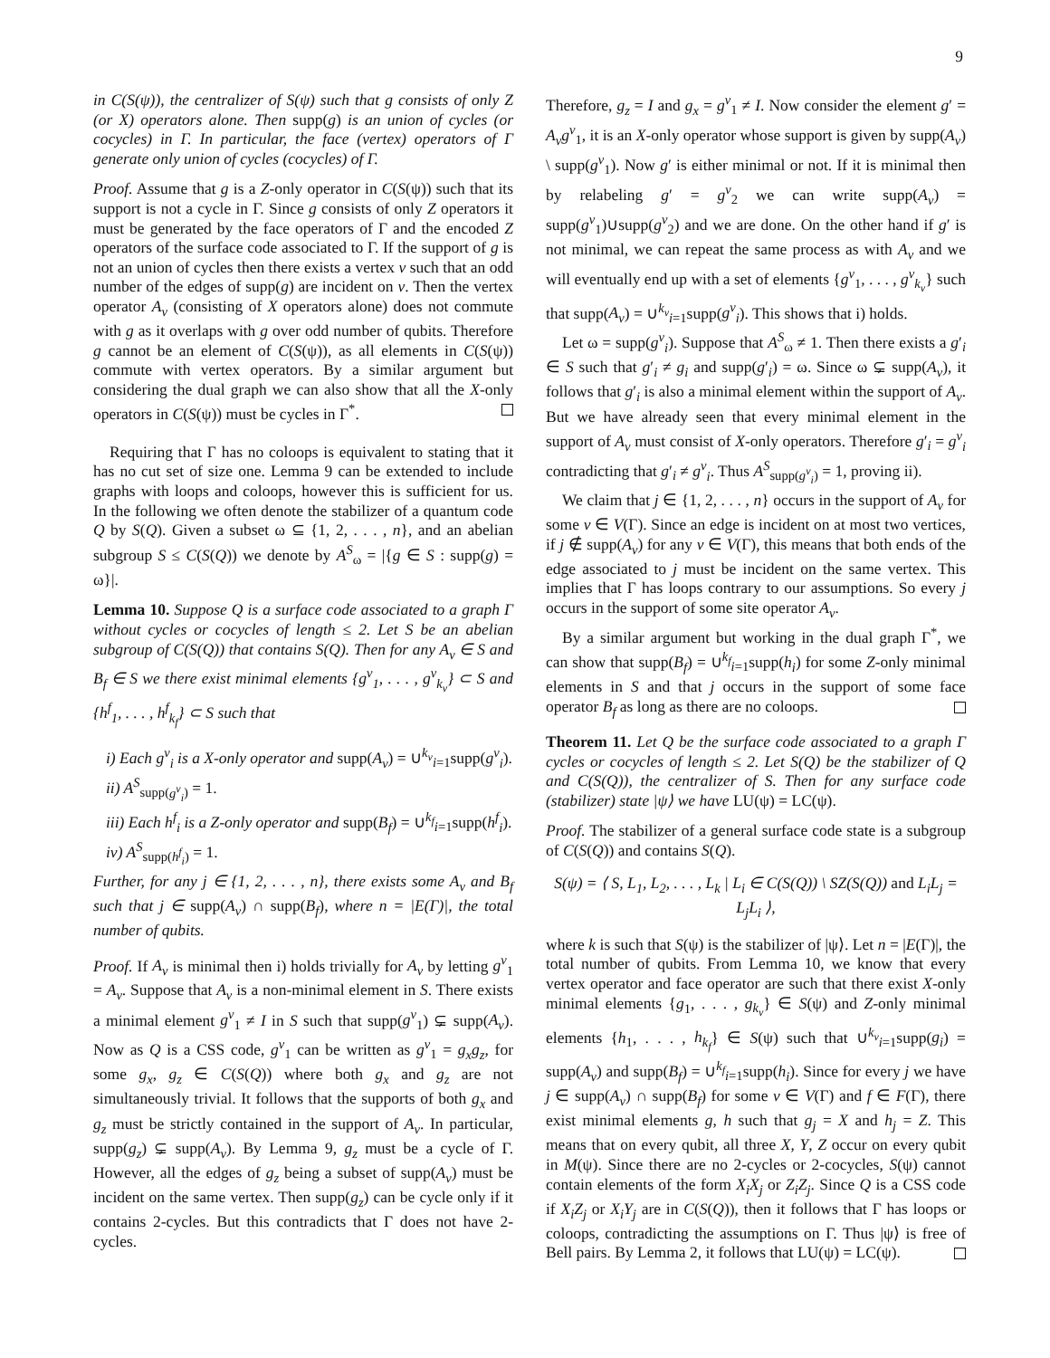9
in C(S(ψ)), the centralizer of S(ψ) such that g consists of only Z (or X) operators alone. Then supp(g) is an union of cycles (or cocycles) in Γ. In particular, the face (vertex) operators of Γ generate only union of cycles (cocycles) of Γ.
Proof. Assume that g is a Z-only operator in C(S(ψ)) such that its support is not a cycle in Γ. Since g consists of only Z operators it must be generated by the face operators of Γ and the encoded Z operators of the surface code associated to Γ. If the support of g is not an union of cycles then there exists a vertex v such that an odd number of the edges of supp(g) are incident on v. Then the vertex operator A<sub>v</sub> (consisting of X operators alone) does not commute with g as it overlaps with g over odd number of qubits. Therefore g cannot be an element of C(S(ψ)), as all elements in C(S(ψ)) commute with vertex operators. By a similar argument but considering the dual graph we can also show that all the X-only operators in C(S(ψ)) must be cycles in Γ<sup>*</sup>.
Requiring that Γ has no coloops is equivalent to stating that it has no cut set of size one. Lemma 9 can be extended to include graphs with loops and coloops, however this is sufficient for us. In the following we often denote the stabilizer of a quantum code Q by S(Q). Given a subset ω ⊆ {1, 2, . . . , n}, and an abelian subgroup S ≤ C(S(Q)) we denote by A<sup>S</sup><sub>ω</sub> = |{g ∈ S : supp(g) = ω}|.
Lemma 10. Suppose Q is a surface code associated to a graph Γ without cycles or cocycles of length ≤ 2. Let S be an abelian subgroup of C(S(Q)) that contains S(Q). Then for any A<sub>v</sub> ∈ S and B<sub>f</sub> ∈ S we there exist minimal elements {g<sup>v</sup><sub>1</sub>, . . . , g<sup>v</sup><sub>k<sub>v</sub></sub>} ⊂ S and {h<sup>f</sup><sub>1</sub>, . . . , h<sup>f</sup><sub>k<sub>f</sub></sub>} ⊂ S such that
i) Each g<sup>v</sup><sub>i</sub> is a X-only operator and supp(A<sub>v</sub>) = ∪<sup>k<sub>v</sub></sup><sub>i=1</sub>supp(g<sup>v</sup><sub>i</sub>).
ii) A<sup>S</sup><sub>supp(g<sup>v</sup><sub>i</sub>)</sub> = 1.
iii) Each h<sup>f</sup><sub>i</sub> is a Z-only operator and supp(B<sub>f</sub>) = ∪<sup>k<sub>f</sub></sup><sub>i=1</sub>supp(h<sup>f</sup><sub>i</sub>).
iv) A<sup>S</sup><sub>supp(h<sup>f</sup><sub>i</sub>)</sub> = 1.
Further, for any j ∈ {1, 2, . . . , n}, there exists some A<sub>v</sub> and B<sub>f</sub> such that j ∈ supp(A<sub>v</sub>) ∩ supp(B<sub>f</sub>), where n = |E(Γ)|, the total number of qubits.
Proof. If A<sub>v</sub> is minimal then i) holds trivially for A<sub>v</sub> by letting g<sup>v</sup><sub>1</sub> = A<sub>v</sub>. Suppose that A<sub>v</sub> is a non-minimal element in S. There exists a minimal element g<sup>v</sup><sub>1</sub> ≠ I in S such that supp(g<sup>v</sup><sub>1</sub>) ⊊ supp(A<sub>v</sub>). Now as Q is a CSS code, g<sup>v</sup><sub>1</sub> can be written as g<sup>v</sup><sub>1</sub> = g<sub>x</sub>g<sub>z</sub>, for some g<sub>x</sub>, g<sub>z</sub> ∈ C(S(Q)) where both g<sub>x</sub> and g<sub>z</sub> are not simultaneously trivial. It follows that the supports of both g<sub>x</sub> and g<sub>z</sub> must be strictly contained in the support of A<sub>v</sub>. In particular, supp(g<sub>z</sub>) ⊊ supp(A<sub>v</sub>). By Lemma 9, g<sub>z</sub> must be a cycle of Γ. However, all the edges of g<sub>z</sub> being a subset of supp(A<sub>v</sub>) must be incident on the same vertex. Then supp(g<sub>z</sub>) can be cycle only if it contains 2-cycles. But this contradicts that Γ does not have 2-cycles.
Therefore, g<sub>z</sub> = I and g<sub>x</sub> = g<sup>v</sup><sub>1</sub> ≠ I. Now consider the element g′ = A<sub>v</sub>g<sup>v</sup><sub>1</sub>, it is an X-only operator whose support is given by supp(A<sub>v</sub>) \ supp(g<sup>v</sup><sub>1</sub>). Now g′ is either minimal or not. If it is minimal then by relabeling g′ = g<sup>v</sup><sub>2</sub> we can write supp(A<sub>v</sub>) = supp(g<sup>v</sup><sub>1</sub>)∪supp(g<sup>v</sup><sub>2</sub>) and we are done. On the other hand if g′ is not minimal, we can repeat the same process as with A<sub>v</sub> and we will eventually end up with a set of elements {g<sup>v</sup><sub>1</sub>, . . . , g<sup>v</sup><sub>k<sub>v</sub></sub>} such that supp(A<sub>v</sub>) = ∪<sup>k<sub>v</sub></sup><sub>i=1</sub>supp(g<sup>v</sup><sub>i</sub>). This shows that i) holds.
Let ω = supp(g<sup>v</sup><sub>i</sub>). Suppose that A<sup>S</sup><sub>ω</sub> ≠ 1. Then there exists a g′<sub>i</sub> ∈ S such that g′<sub>i</sub> ≠ g<sub>i</sub> and supp(g′<sub>i</sub>) = ω. Since ω ⊊ supp(A<sub>v</sub>), it follows that g′<sub>i</sub> is also a minimal element within the support of A<sub>v</sub>. But we have already seen that every minimal element in the support of A<sub>v</sub> must consist of X-only operators. Therefore g′<sub>i</sub> = g<sup>v</sup><sub>i</sub> contradicting that g′<sub>i</sub> ≠ g<sup>v</sup><sub>i</sub>. Thus A<sup>S</sup><sub>supp(g<sup>v</sup><sub>i</sub>)</sub> = 1, proving ii).
We claim that j ∈ {1, 2, . . . , n} occurs in the support of A<sub>v</sub> for some v ∈ V(Γ). Since an edge is incident on at most two vertices, if j ∉ supp(A<sub>v</sub>) for any v ∈ V(Γ), this means that both ends of the edge associated to j must be incident on the same vertex. This implies that Γ has loops contrary to our assumptions. So every j occurs in the support of some site operator A<sub>v</sub>.
By a similar argument but working in the dual graph Γ<sup>*</sup>, we can show that supp(B<sub>f</sub>) = ∪<sup>k<sub>f</sub></sup><sub>i=1</sub>supp(h<sub>i</sub>) for some Z-only minimal elements in S and that j occurs in the support of some face operator B<sub>f</sub> as long as there are no coloops.
Theorem 11. Let Q be the surface code associated to a graph Γ cycles or cocycles of length ≤ 2. Let S(Q) be the stabilizer of Q and C(S(Q)), the centralizer of S. Then for any surface code (stabilizer) state |ψ⟩ we have LU(ψ) = LC(ψ).
Proof. The stabilizer of a general surface code state is a subgroup of C(S(Q)) and contains S(Q).
S(ψ) = ⟨ S, L<sub>1</sub>, L<sub>2</sub>, . . . , L<sub>k</sub> | L<sub>i</sub> ∈ C(S(Q)) \ SZ(S(Q)) and L<sub>i</sub>L<sub>j</sub> = L<sub>j</sub>L<sub>i</sub> ⟩,
where k is such that S(ψ) is the stabilizer of |ψ⟩. Let n = |E(Γ)|, the total number of qubits. From Lemma 10, we know that every vertex operator and face operator are such that there exist X-only minimal elements {g<sub>1</sub>, . . . , g<sub>k<sub>v</sub></sub>} ∈ S(ψ) and Z-only minimal elements {h<sub>1</sub>, . . . , h<sub>k<sub>f</sub></sub>} ∈ S(ψ) such that ∪<sup>k<sub>v</sub></sup><sub>i=1</sub>supp(g<sub>i</sub>) = supp(A<sub>v</sub>) and supp(B<sub>f</sub>) = ∪<sup>k<sub>f</sub></sup><sub>i=1</sub>supp(h<sub>i</sub>). Since for every j we have j ∈ supp(A<sub>v</sub>) ∩ supp(B<sub>f</sub>) for some v ∈ V(Γ) and f ∈ F(Γ), there exist minimal elements g, h such that g<sub>j</sub> = X and h<sub>j</sub> = Z. This means that on every qubit, all three X, Y, Z occur on every qubit in M(ψ). Since there are no 2-cycles or 2-cocycles, S(ψ) cannot contain elements of the form X<sub>i</sub>X<sub>j</sub> or Z<sub>i</sub>Z<sub>j</sub>. Since Q is a CSS code if X<sub>i</sub>Z<sub>j</sub> or X<sub>i</sub>Y<sub>j</sub> are in C(S(Q)), then it follows that Γ has loops or coloops, contradicting the assumptions on Γ. Thus |ψ⟩ is free of Bell pairs. By Lemma 2, it follows that LU(ψ) = LC(ψ).